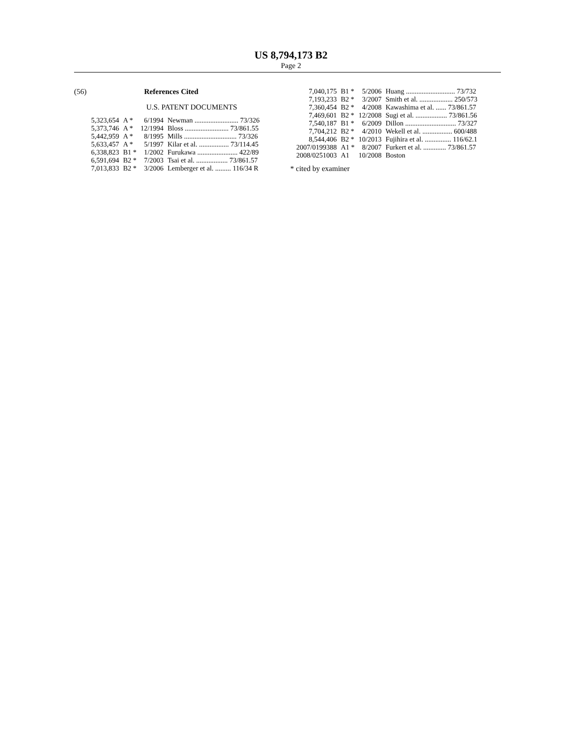US 8,794,173 B2
Page 2
(56) References Cited
U.S. PATENT DOCUMENTS
| 5,323,654 | A * | 6/1994 | Newman ......................... 73/326 |
| 5,373,746 | A * | 12/1994 | Bloss ......................... 73/861.55 |
| 5,442,959 | A * | 8/1995 | Mills .............................. 73/326 |
| 5,633,457 | A * | 5/1997 | Kilar et al. ................. 73/114.45 |
| 6,338,823 | B1 * | 1/2002 | Furukawa ....................... 422/89 |
| 6,591,694 | B2 * | 7/2003 | Tsai et al. .................. 73/861.57 |
| 7,013,833 | B2 * | 3/2006 | Lemberger et al. ......... 116/34 R |
| 7,040,175 | B1 * | 5/2006 | Huang ............................ 73/732 |
| 7,193,233 | B2 * | 3/2007 | Smith et al. ................... 250/573 |
| 7,360,454 | B2 * | 4/2008 | Kawashima et al. ...... 73/861.57 |
| 7,469,601 | B2 * | 12/2008 | Sugi et al. .................. 73/861.56 |
| 7,540,187 | B1 * | 6/2009 | Dillon ............................. 73/327 |
| 7,704,212 | B2 * | 4/2010 | Wekell et al. ................. 600/488 |
| 8,544,406 | B2 * | 10/2013 | Fujihira et al. ............... 116/62.1 |
| 2007/0199388 | A1 * | 8/2007 | Furkert et al. ............. 73/861.57 |
| 2008/0251003 | A1 | 10/2008 | Boston |
* cited by examiner